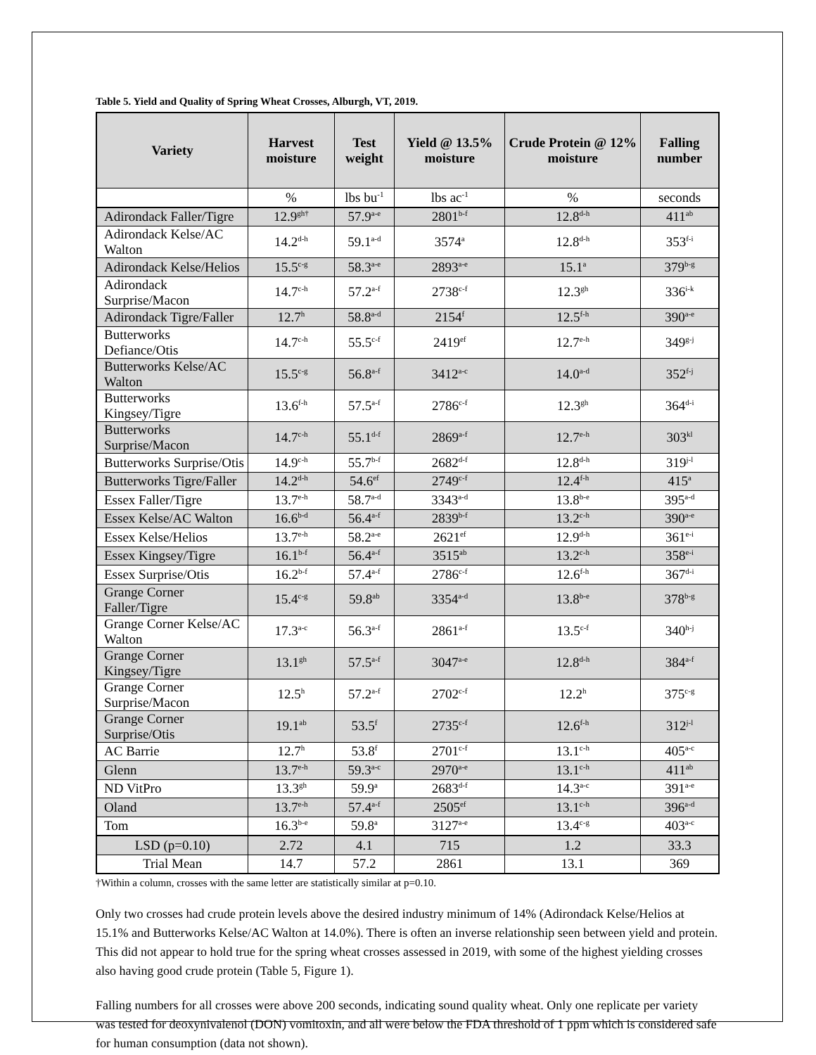Table 5. Yield and Quality of Spring Wheat Crosses, Alburgh, VT, 2019.
| Variety | Harvest moisture | Test weight | Yield @ 13.5% moisture | Crude Protein @ 12% moisture | Falling number |
| --- | --- | --- | --- | --- | --- |
| | % | lbs bu<sup>-1</sup> | lbs ac<sup>-1</sup> | % | seconds |
| Adirondack Faller/Tigre | 12.9<sup>gh†</sup> | 57.9<sup>a-e</sup> | 2801<sup>b-f</sup> | 12.8<sup>d-h</sup> | 411<sup>ab</sup> |
| Adirondack Kelse/AC Walton | 14.2<sup>d-h</sup> | 59.1<sup>a-d</sup> | 3574<sup>a</sup> | 12.8<sup>d-h</sup> | 353<sup>f-i</sup> |
| Adirondack Kelse/Helios | 15.5<sup>c-g</sup> | 58.3<sup>a-e</sup> | 2893<sup>a-e</sup> | 15.1<sup>a</sup> | 379<sup>b-g</sup> |
| Adirondack Surprise/Macon | 14.7<sup>c-h</sup> | 57.2<sup>a-f</sup> | 2738<sup>c-f</sup> | 12.3<sup>gh</sup> | 336<sup>i-k</sup> |
| Adirondack Tigre/Faller | 12.7<sup>h</sup> | 58.8<sup>a-d</sup> | 2154<sup>f</sup> | 12.5<sup>f-h</sup> | 390<sup>a-e</sup> |
| Butterworks Defiance/Otis | 14.7<sup>c-h</sup> | 55.5<sup>c-f</sup> | 2419<sup>ef</sup> | 12.7<sup>e-h</sup> | 349<sup>g-j</sup> |
| Butterworks Kelse/AC Walton | 15.5<sup>c-g</sup> | 56.8<sup>a-f</sup> | 3412<sup>a-c</sup> | 14.0<sup>a-d</sup> | 352<sup>f-j</sup> |
| Butterworks Kingsey/Tigre | 13.6<sup>f-h</sup> | 57.5<sup>a-f</sup> | 2786<sup>c-f</sup> | 12.3<sup>gh</sup> | 364<sup>d-i</sup> |
| Butterworks Surprise/Macon | 14.7<sup>c-h</sup> | 55.1<sup>d-f</sup> | 2869<sup>a-f</sup> | 12.7<sup>e-h</sup> | 303<sup>kl</sup> |
| Butterworks Surprise/Otis | 14.9<sup>c-h</sup> | 55.7<sup>b-f</sup> | 2682<sup>d-f</sup> | 12.8<sup>d-h</sup> | 319<sup>j-l</sup> |
| Butterworks Tigre/Faller | 14.2<sup>d-h</sup> | 54.6<sup>ef</sup> | 2749<sup>c-f</sup> | 12.4<sup>f-h</sup> | 415<sup>a</sup> |
| Essex Faller/Tigre | 13.7<sup>e-h</sup> | 58.7<sup>a-d</sup> | 3343<sup>a-d</sup> | 13.8<sup>b-e</sup> | 395<sup>a-d</sup> |
| Essex Kelse/AC Walton | 16.6<sup>b-d</sup> | 56.4<sup>a-f</sup> | 2839<sup>b-f</sup> | 13.2<sup>c-h</sup> | 390<sup>a-e</sup> |
| Essex Kelse/Helios | 13.7<sup>e-h</sup> | 58.2<sup>a-e</sup> | 2621<sup>ef</sup> | 12.9<sup>d-h</sup> | 361<sup>e-i</sup> |
| Essex Kingsey/Tigre | 16.1<sup>b-f</sup> | 56.4<sup>a-f</sup> | 3515<sup>ab</sup> | 13.2<sup>c-h</sup> | 358<sup>e-i</sup> |
| Essex Surprise/Otis | 16.2<sup>b-f</sup> | 57.4<sup>a-f</sup> | 2786<sup>c-f</sup> | 12.6<sup>f-h</sup> | 367<sup>d-i</sup> |
| Grange Corner Faller/Tigre | 15.4<sup>c-g</sup> | 59.8<sup>ab</sup> | 3354<sup>a-d</sup> | 13.8<sup>b-e</sup> | 378<sup>b-g</sup> |
| Grange Corner Kelse/AC Walton | 17.3<sup>a-c</sup> | 56.3<sup>a-f</sup> | 2861<sup>a-f</sup> | 13.5<sup>c-f</sup> | 340<sup>h-j</sup> |
| Grange Corner Kingsey/Tigre | 13.1<sup>gh</sup> | 57.5<sup>a-f</sup> | 3047<sup>a-e</sup> | 12.8<sup>d-h</sup> | 384<sup>a-f</sup> |
| Grange Corner Surprise/Macon | 12.5<sup>h</sup> | 57.2<sup>a-f</sup> | 2702<sup>c-f</sup> | 12.2<sup>h</sup> | 375<sup>c-g</sup> |
| Grange Corner Surprise/Otis | 19.1<sup>ab</sup> | 53.5<sup>f</sup> | 2735<sup>c-f</sup> | 12.6<sup>f-h</sup> | 312<sup>j-l</sup> |
| AC Barrie | 12.7<sup>h</sup> | 53.8<sup>f</sup> | 2701<sup>c-f</sup> | 13.1<sup>c-h</sup> | 405<sup>a-c</sup> |
| Glenn | 13.7<sup>e-h</sup> | 59.3<sup>a-c</sup> | 2970<sup>a-e</sup> | 13.1<sup>c-h</sup> | 411<sup>ab</sup> |
| ND VitPro | 13.3<sup>gh</sup> | 59.9<sup>a</sup> | 2683<sup>d-f</sup> | 14.3<sup>a-c</sup> | 391<sup>a-e</sup> |
| Oland | 13.7<sup>e-h</sup> | 57.4<sup>a-f</sup> | 2505<sup>ef</sup> | 13.1<sup>c-h</sup> | 396<sup>a-d</sup> |
| Tom | 16.3<sup>b-e</sup> | 59.8<sup>a</sup> | 3127<sup>a-e</sup> | 13.4<sup>c-g</sup> | 403<sup>a-c</sup> |
| LSD (p=0.10) | 2.72 | 4.1 | 715 | 1.2 | 33.3 |
| Trial Mean | 14.7 | 57.2 | 2861 | 13.1 | 369 |
†Within a column, crosses with the same letter are statistically similar at p=0.10.
Only two crosses had crude protein levels above the desired industry minimum of 14% (Adirondack Kelse/Helios at 15.1% and Butterworks Kelse/AC Walton at 14.0%). There is often an inverse relationship seen between yield and protein. This did not appear to hold true for the spring wheat crosses assessed in 2019, with some of the highest yielding crosses also having good crude protein (Table 5, Figure 1).
Falling numbers for all crosses were above 200 seconds, indicating sound quality wheat. Only one replicate per variety was tested for deoxynivalenol (DON) vomitoxin, and all were below the FDA threshold of 1 ppm which is considered safe for human consumption (data not shown).